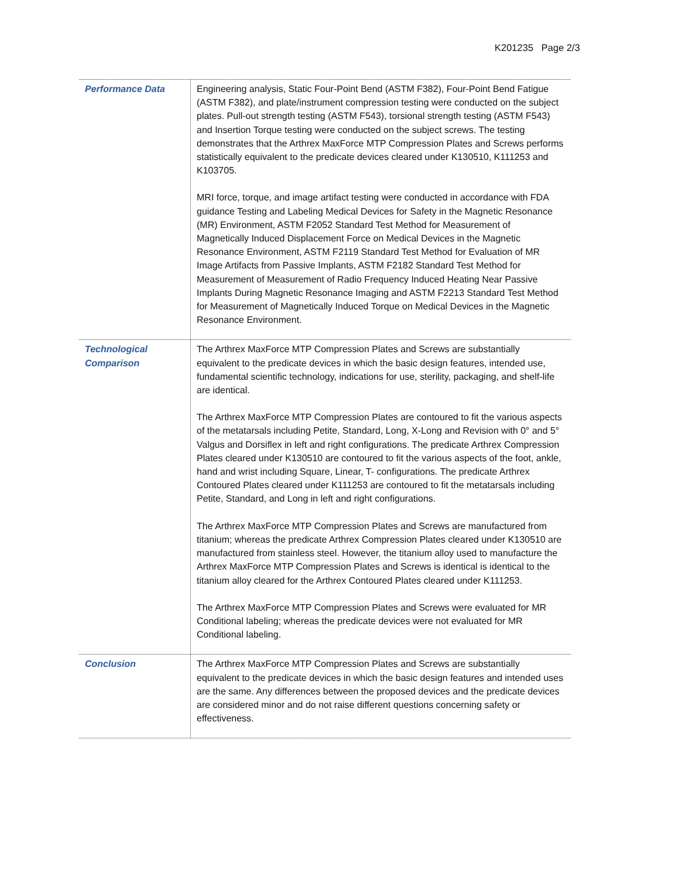K201235 Page 2/3
| Performance Data | Engineering analysis, Static Four-Point Bend (ASTM F382), Four-Point Bend Fatigue (ASTM F382), and plate/instrument compression testing were conducted on the subject plates. Pull-out strength testing (ASTM F543), torsional strength testing (ASTM F543) and Insertion Torque testing were conducted on the subject screws. The testing demonstrates that the Arthrex MaxForce MTP Compression Plates and Screws performs statistically equivalent to the predicate devices cleared under K130510, K111253 and K103705. MRI force, torque, and image artifact testing were conducted in accordance with FDA guidance Testing and Labeling Medical Devices for Safety in the Magnetic Resonance (MR) Environment, ASTM F2052 Standard Test Method for Measurement of Magnetically Induced Displacement Force on Medical Devices in the Magnetic Resonance Environment, ASTM F2119 Standard Test Method for Evaluation of MR Image Artifacts from Passive Implants, ASTM F2182 Standard Test Method for Measurement of Measurement of Radio Frequency Induced Heating Near Passive Implants During Magnetic Resonance Imaging and ASTM F2213 Standard Test Method for Measurement of Magnetically Induced Torque on Medical Devices in the Magnetic Resonance Environment. |
| Technological Comparison | The Arthrex MaxForce MTP Compression Plates and Screws are substantially equivalent to the predicate devices in which the basic design features, intended use, fundamental scientific technology, indications for use, sterility, packaging, and shelf-life are identical. The Arthrex MaxForce MTP Compression Plates are contoured to fit the various aspects of the metatarsals including Petite, Standard, Long, X-Long and Revision with 0° and 5° Valgus and Dorsiflex in left and right configurations. The predicate Arthrex Compression Plates cleared under K130510 are contoured to fit the various aspects of the foot, ankle, hand and wrist including Square, Linear, T- configurations. The predicate Arthrex Contoured Plates cleared under K111253 are contoured to fit the metatarsals including Petite, Standard, and Long in left and right configurations. The Arthrex MaxForce MTP Compression Plates and Screws are manufactured from titanium; whereas the predicate Arthrex Compression Plates cleared under K130510 are manufactured from stainless steel. However, the titanium alloy used to manufacture the Arthrex MaxForce MTP Compression Plates and Screws is identical is identical to the titanium alloy cleared for the Arthrex Contoured Plates cleared under K111253. The Arthrex MaxForce MTP Compression Plates and Screws were evaluated for MR Conditional labeling; whereas the predicate devices were not evaluated for MR Conditional labeling. |
| Conclusion | The Arthrex MaxForce MTP Compression Plates and Screws are substantially equivalent to the predicate devices in which the basic design features and intended uses are the same. Any differences between the proposed devices and the predicate devices are considered minor and do not raise different questions concerning safety or effectiveness. |